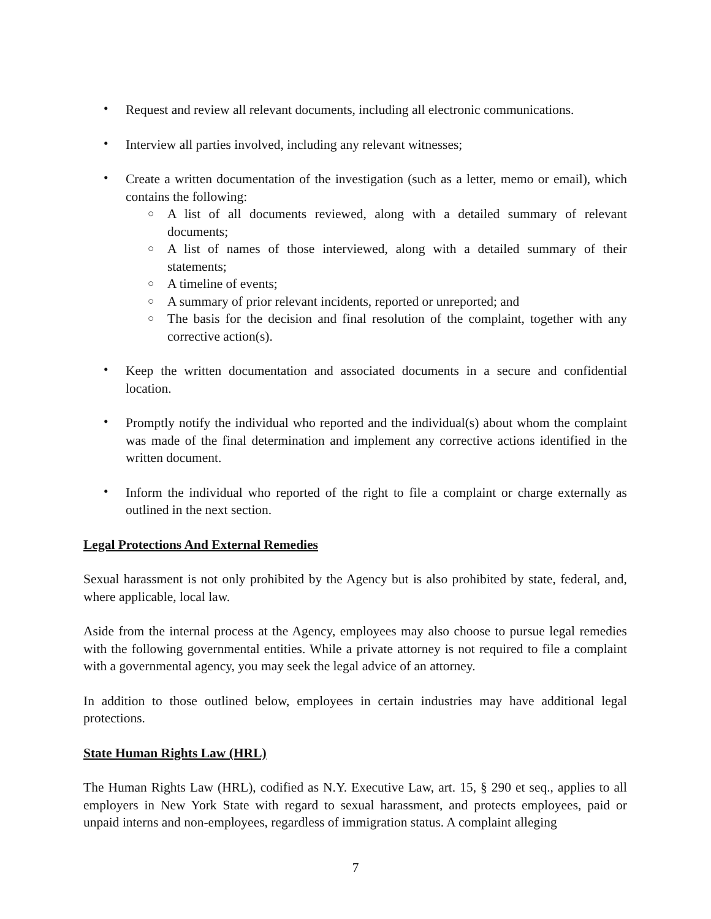• Request and review all relevant documents, including all electronic communications.
• Interview all parties involved, including any relevant witnesses;
• Create a written documentation of the investigation (such as a letter, memo or email), which contains the following:
○ A list of all documents reviewed, along with a detailed summary of relevant documents;
○ A list of names of those interviewed, along with a detailed summary of their statements;
○ A timeline of events;
○ A summary of prior relevant incidents, reported or unreported; and
○ The basis for the decision and final resolution of the complaint, together with any corrective action(s).
• Keep the written documentation and associated documents in a secure and confidential location.
• Promptly notify the individual who reported and the individual(s) about whom the complaint was made of the final determination and implement any corrective actions identified in the written document.
• Inform the individual who reported of the right to file a complaint or charge externally as outlined in the next section.
Legal Protections And External Remedies
Sexual harassment is not only prohibited by the Agency but is also prohibited by state, federal, and, where applicable, local law.
Aside from the internal process at the Agency, employees may also choose to pursue legal remedies with the following governmental entities. While a private attorney is not required to file a complaint with a governmental agency, you may seek the legal advice of an attorney.
In addition to those outlined below, employees in certain industries may have additional legal protections.
State Human Rights Law (HRL)
The Human Rights Law (HRL), codified as N.Y. Executive Law, art. 15, § 290 et seq., applies to all employers in New York State with regard to sexual harassment, and protects employees, paid or unpaid interns and non-employees, regardless of immigration status. A complaint alleging
7